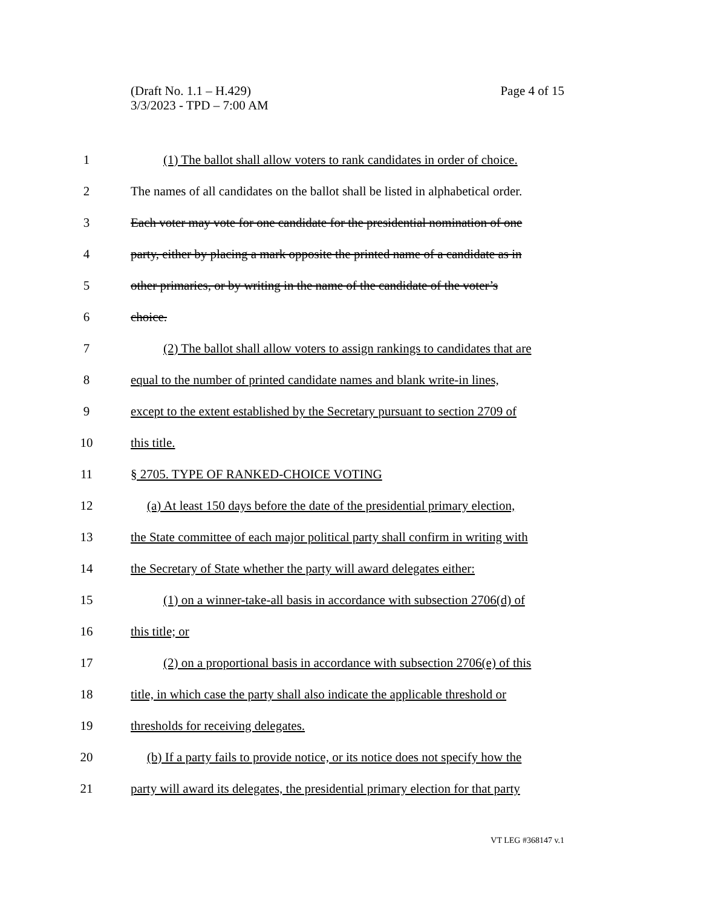(Draft No. 1.1 – H.429)
3/3/2023 - TPD – 7:00 AM
Page 4 of 15
1 (1) The ballot shall allow voters to rank candidates in order of choice.
2 The names of all candidates on the ballot shall be listed in alphabetical order.
3 Each voter may vote for one candidate for the presidential nomination of one
4 party, either by placing a mark opposite the printed name of a candidate as in
5 other primaries, or by writing in the name of the candidate of the voter’s
6 choice.
7 (2) The ballot shall allow voters to assign rankings to candidates that are
8 equal to the number of printed candidate names and blank write-in lines,
9 except to the extent established by the Secretary pursuant to section 2709 of
10 this title.
11 § 2705. TYPE OF RANKED-CHOICE VOTING
12 (a) At least 150 days before the date of the presidential primary election,
13 the State committee of each major political party shall confirm in writing with
14 the Secretary of State whether the party will award delegates either:
15 (1) on a winner-take-all basis in accordance with subsection 2706(d) of
16 this title; or
17 (2) on a proportional basis in accordance with subsection 2706(e) of this
18 title, in which case the party shall also indicate the applicable threshold or
19 thresholds for receiving delegates.
20 (b) If a party fails to provide notice, or its notice does not specify how the
21 party will award its delegates, the presidential primary election for that party
VT LEG #368147 v.1